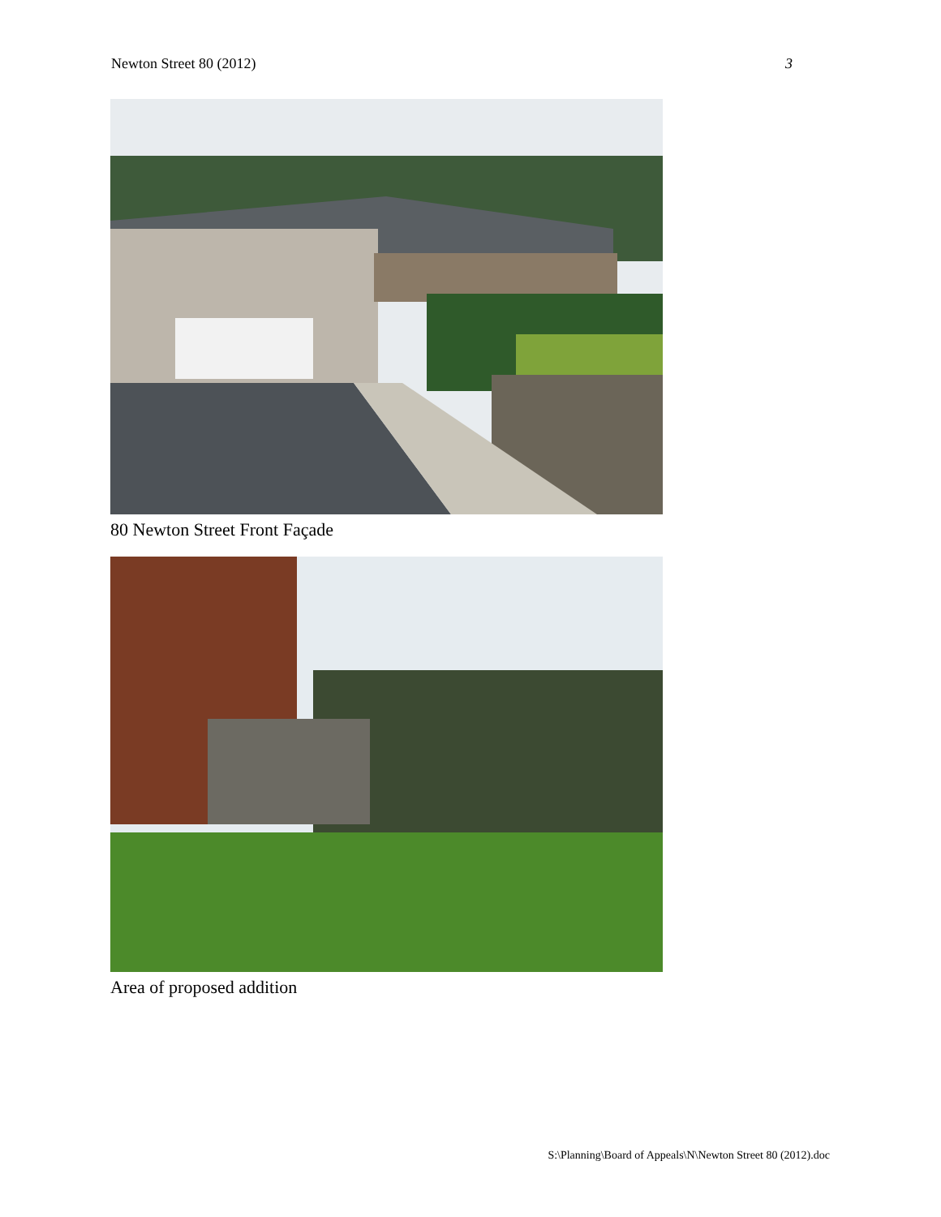Newton Street 80 (2012) 3
80 Newton Street Front Façade
Area of proposed addition
S:\Planning\Board of Appeals\N\Newton Street 80 (2012).doc